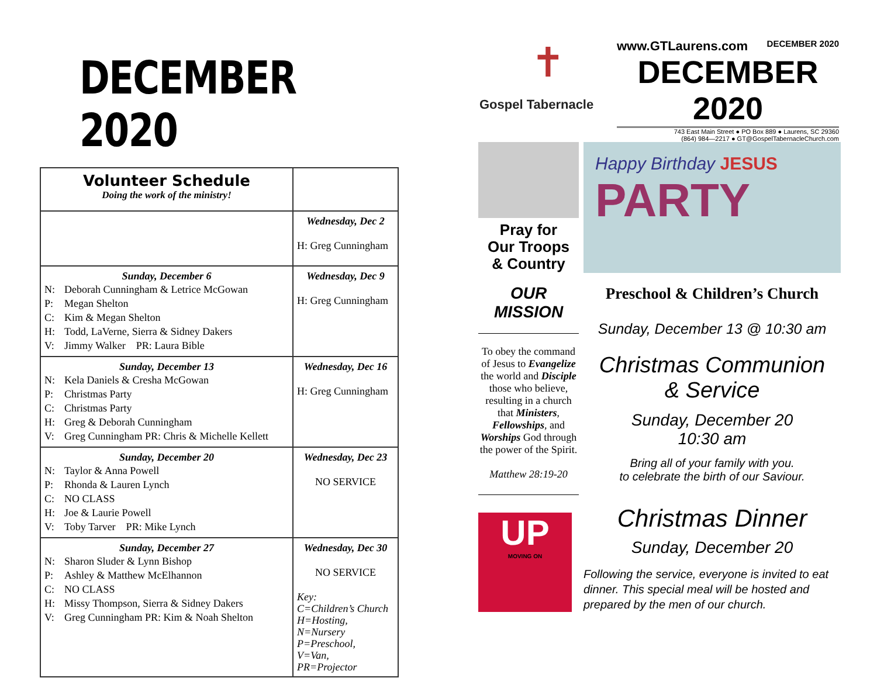DECEMBER 2020
| Volunteer Schedule Doing the work of the ministry! | |
| --- | --- |
| | Wednesday, Dec 2 H: Greg Cunningham |
| Sunday, December 6 N: Deborah Cunningham & Letrice McGowan P: Megan Shelton C: Kim & Megan Shelton H: Todd, LaVerne, Sierra & Sidney Dakers V: Jimmy Walker PR: Laura Bible | Wednesday, Dec 9 H: Greg Cunningham |
| Sunday, December 13 N: Kela Daniels & Cresha McGowan P: Christmas Party C: Christmas Party H: Greg & Deborah Cunningham V: Greg Cunningham PR: Chris & Michelle Kellett | Wednesday, Dec 16 H: Greg Cunningham |
| Sunday, December 20 N: Taylor & Anna Powell P: Rhonda & Lauren Lynch C: NO CLASS H: Joe & Laurie Powell V: Toby Tarver PR: Mike Lynch | Wednesday, Dec 23 NO SERVICE |
| Sunday, December 27 N: Sharon Sluder & Lynn Bishop P: Ashley & Matthew McElhannon C: NO CLASS H: Missy Thompson, Sierra & Sidney Dakers V: Greg Cunningham PR: Kim & Noah Shelton | Wednesday, Dec 30 NO SERVICE Key: C=Children’s Church H=Hosting, N=Nursery P=Preschool, V=Van, PR=Projector |
✝
Gospel Tabernacle
www.GTLaurens.com DECEMBER 2020
DECEMBER 2020
743 East Main Street ● PO Box 889 ● Laurens, SC 29360
(864) 984—2217 ● GT@GospelTabernacleChurch.com
Pray for
Our Troops
& Country
OUR
MISSION
To obey the command of Jesus to Evangelize the world and Disciple those who believe, resulting in a church that Ministers, Fellowships, and Worships God through the power of the Spirit.
Matthew 28:19-20
UP
MOVING ON
Happy Birthday JESUS
PARTY
Preschool & Children’s Church
Sunday, December 13 @ 10:30 am
Christmas Communion
& Service
Sunday, December 20
10:30 am
Bring all of your family with you.
to celebrate the birth of our Saviour.
Christmas Dinner
Sunday, December 20
Following the service, everyone is invited to eat dinner. This special meal will be hosted and prepared by the men of our church.